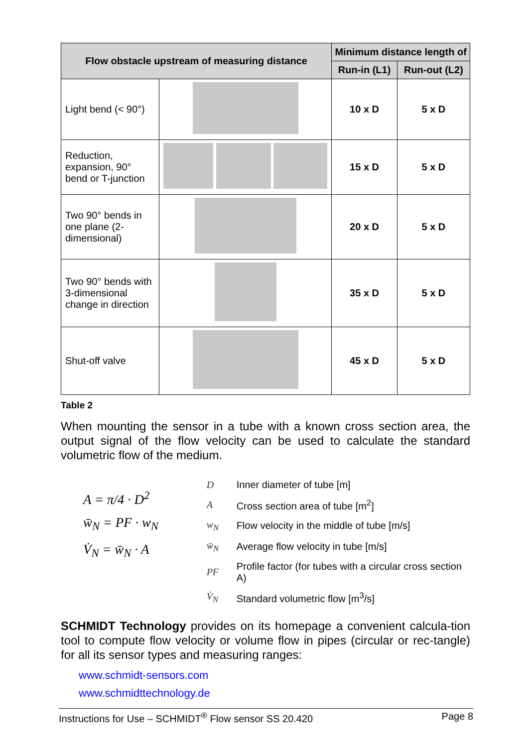| Flow obstacle upstream of measuring distance | | Minimum distance length of | |
| --- | --- | --- | --- |
| | | Run-in (L1) | Run-out (L2) |
| Light bend (< 90°) | | 10 x D | 5 x D |
| Reduction, expansion, 90° bend or T-junction | | 15 x D | 5 x D |
| Two 90° bends in one plane (2-dimensional) | | 20 x D | 5 x D |
| Two 90° bends with 3-dimensional change in direction | | 35 x D | 5 x D |
| Shut-off valve | | 45 x D | 5 x D |
Table 2
When mounting the sensor in a tube with a known cross section area, the output signal of the flow velocity can be used to calculate the standard volumetric flow of the medium.
A = π/4 · D<sup>2</sup>
w̄<sub>N</sub> = PF · w<sub>N</sub>
V̇<sub>N</sub> = w̄<sub>N</sub> · A
| D | Inner diameter of tube [m] |
| A | Cross section area of tube [m<sup>2</sup>] |
| w<sub>N</sub> | Flow velocity in the middle of tube [m/s] |
| w̄<sub>N</sub> | Average flow velocity in tube [m/s] |
| PF | Profile factor (for tubes with a circular cross section A) |
| V̇<sub>N</sub> | Standard volumetric flow [m<sup>3</sup>/s] |
SCHMIDT Technology provides on its homepage a convenient calcula-tion tool to compute flow velocity or volume flow in pipes (circular or rec-tangle) for all its sensor types and measuring ranges:
www.schmidt-sensors.com
www.schmidttechnology.de
Instructions for Use – SCHMIDT<sup>®</sup> Flow sensor SS 20.420 Page 8